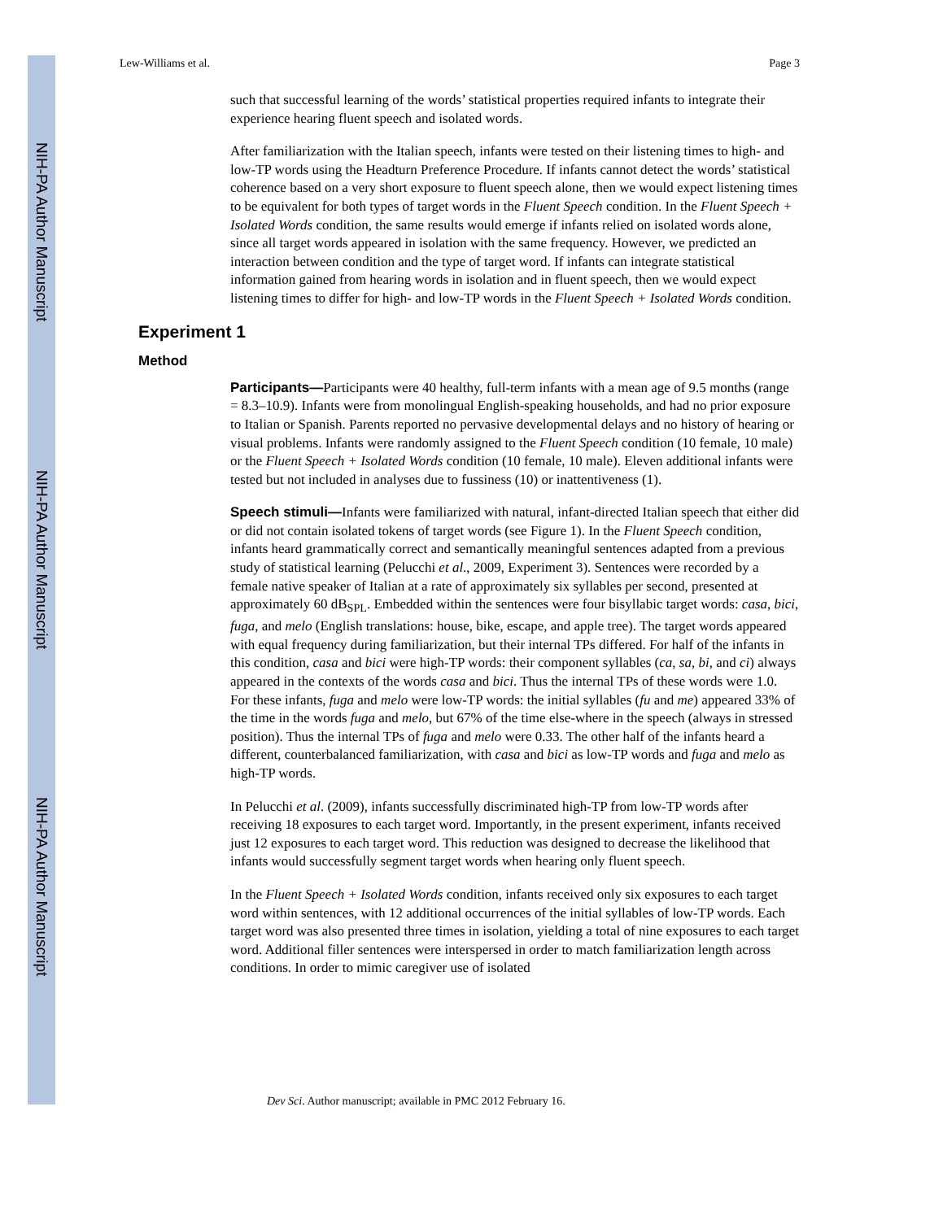NIH-PA Author Manuscript
NIH-PA Author Manuscript
NIH-PA Author Manuscript
Lew-Williams et al. Page 3
such that successful learning of the words’ statistical properties required infants to integrate their experience hearing fluent speech and isolated words.
After familiarization with the Italian speech, infants were tested on their listening times to high- and low-TP words using the Headturn Preference Procedure. If infants cannot detect the words’ statistical coherence based on a very short exposure to fluent speech alone, then we would expect listening times to be equivalent for both types of target words in the Fluent Speech condition. In the Fluent Speech + Isolated Words condition, the same results would emerge if infants relied on isolated words alone, since all target words appeared in isolation with the same frequency. However, we predicted an interaction between condition and the type of target word. If infants can integrate statistical information gained from hearing words in isolation and in fluent speech, then we would expect listening times to differ for high- and low-TP words in the Fluent Speech + Isolated Words condition.
Experiment 1
Method
Participants—Participants were 40 healthy, full-term infants with a mean age of 9.5 months (range = 8.3–10.9). Infants were from monolingual English-speaking households, and had no prior exposure to Italian or Spanish. Parents reported no pervasive developmental delays and no history of hearing or visual problems. Infants were randomly assigned to the Fluent Speech condition (10 female, 10 male) or the Fluent Speech + Isolated Words condition (10 female, 10 male). Eleven additional infants were tested but not included in analyses due to fussiness (10) or inattentiveness (1).
Speech stimuli—Infants were familiarized with natural, infant-directed Italian speech that either did or did not contain isolated tokens of target words (see Figure 1). In the Fluent Speech condition, infants heard grammatically correct and semantically meaningful sentences adapted from a previous study of statistical learning (Pelucchi et al., 2009, Experiment 3). Sentences were recorded by a female native speaker of Italian at a rate of approximately six syllables per second, presented at approximately 60 dB<sub>SPL</sub>. Embedded within the sentences were four bisyllabic target words: casa, bici, fuga, and melo (English translations: house, bike, escape, and apple tree). The target words appeared with equal frequency during familiarization, but their internal TPs differed. For half of the infants in this condition, casa and bici were high-TP words: their component syllables (ca, sa, bi, and ci) always appeared in the contexts of the words casa and bici. Thus the internal TPs of these words were 1.0. For these infants, fuga and melo were low-TP words: the initial syllables (fu and me) appeared 33% of the time in the words fuga and melo, but 67% of the time else-where in the speech (always in stressed position). Thus the internal TPs of fuga and melo were 0.33. The other half of the infants heard a different, counterbalanced familiarization, with casa and bici as low-TP words and fuga and melo as high-TP words.
In Pelucchi et al. (2009), infants successfully discriminated high-TP from low-TP words after receiving 18 exposures to each target word. Importantly, in the present experiment, infants received just 12 exposures to each target word. This reduction was designed to decrease the likelihood that infants would successfully segment target words when hearing only fluent speech.
In the Fluent Speech + Isolated Words condition, infants received only six exposures to each target word within sentences, with 12 additional occurrences of the initial syllables of low-TP words. Each target word was also presented three times in isolation, yielding a total of nine exposures to each target word. Additional filler sentences were interspersed in order to match familiarization length across conditions. In order to mimic caregiver use of isolated
Dev Sci. Author manuscript; available in PMC 2012 February 16.